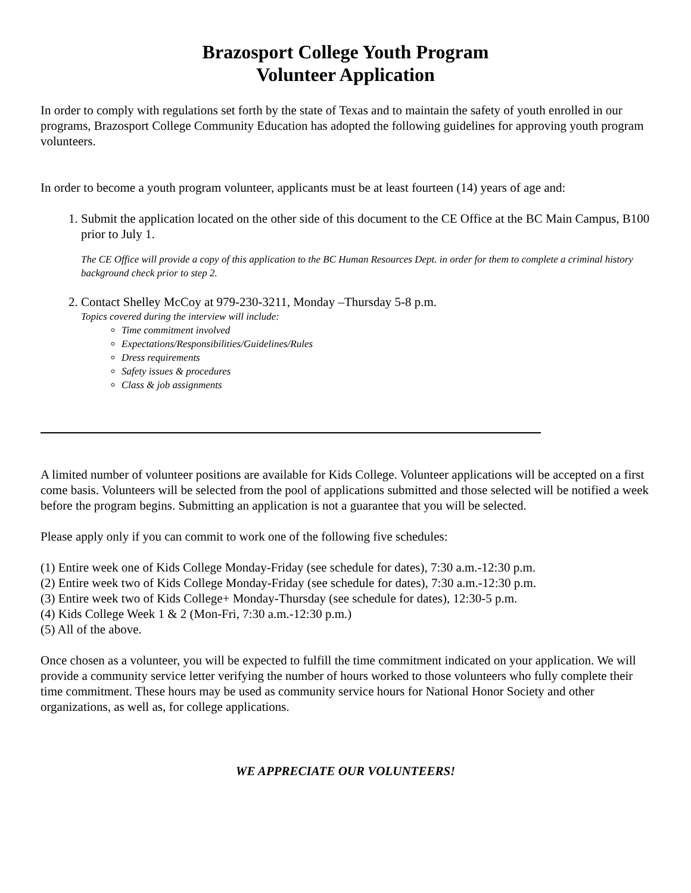Brazosport College Youth Program
Volunteer Application
In order to comply with regulations set forth by the state of Texas and to maintain the safety of youth enrolled in our programs, Brazosport College Community Education has adopted the following guidelines for approving youth program volunteers.
In order to become a youth program volunteer, applicants must be at least fourteen (14) years of age and:
1. Submit the application located on the other side of this document to the CE Office at the BC Main Campus, B100 prior to July 1.
The CE Office will provide a copy of this application to the BC Human Resources Dept. in order for them to complete a criminal history background check prior to step 2.
2. Contact Shelley McCoy at 979-230-3211, Monday –Thursday 5-8 p.m.
Topics covered during the interview will include:
Time commitment involved
Expectations/Responsibilities/Guidelines/Rules
Dress requirements
Safety issues & procedures
Class & job assignments
A limited number of volunteer positions are available for Kids College. Volunteer applications will be accepted on a first come basis. Volunteers will be selected from the pool of applications submitted and those selected will be notified a week before the program begins. Submitting an application is not a guarantee that you will be selected.
Please apply only if you can commit to work one of the following five schedules:
(1) Entire week one of Kids College Monday-Friday (see schedule for dates), 7:30 a.m.-12:30 p.m.
(2) Entire week two of Kids College Monday-Friday (see schedule for dates), 7:30 a.m.-12:30 p.m.
(3) Entire week two of Kids College+ Monday-Thursday (see schedule for dates), 12:30-5 p.m.
(4) Kids College Week 1 & 2 (Mon-Fri, 7:30 a.m.-12:30 p.m.)
(5) All of the above.
Once chosen as a volunteer, you will be expected to fulfill the time commitment indicated on your application. We will provide a community service letter verifying the number of hours worked to those volunteers who fully complete their time commitment. These hours may be used as community service hours for National Honor Society and other organizations, as well as, for college applications.
WE APPRECIATE OUR VOLUNTEERS!